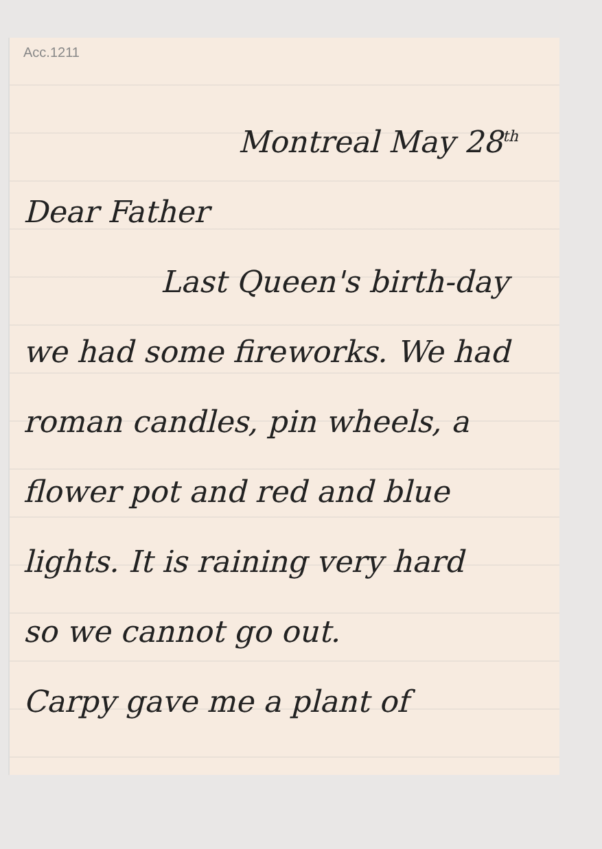Acc.1211
Montreal May 28<sup>th</sup>
Dear Father
Last Queen's birth-day
we had some fireworks. We had
roman candles, pin wheels, a
flower pot and red and blue
lights. It is raining very hard
so we cannot go out.
Carpy gave me a plant of